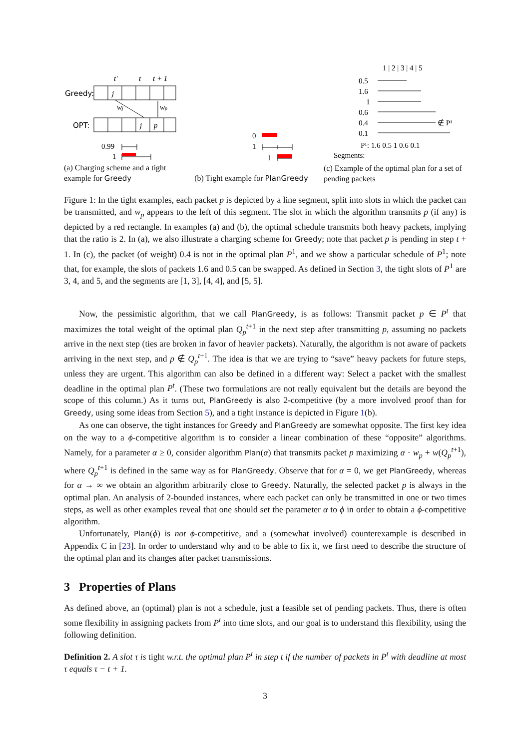t′
t
t + 1
Greedy:
j
wj
wp
OPT:
j
p
0.99
1
(a) Charging scheme and a tight example for Greedy
0
1
1
(b) Tight example for PlanGreedy
1 | 2 | 3 | 4 | 5
0.5
1.6
1
0.6
0.4
∉ P¹
0.1
P¹: 1.6 0.5 1 0.6 0.1
Segments:
(c) Example of the optimal plan for a set of pending packets
Figure 1: In the tight examples, each packet p is depicted by a line segment, split into slots in which the packet can be transmitted, and w<sub>p</sub> appears to the left of this segment. The slot in which the algorithm transmits p (if any) is depicted by a red rectangle. In examples (a) and (b), the optimal schedule transmits both heavy packets, implying that the ratio is 2. In (a), we also illustrate a charging scheme for Greedy; note that packet p is pending in step t + 1. In (c), the packet (of weight) 0.4 is not in the optimal plan P<sup>1</sup>, and we show a particular schedule of P<sup>1</sup>; note that, for example, the slots of packets 1.6 and 0.5 can be swapped. As defined in Section 3, the tight slots of P<sup>1</sup> are 3, 4, and 5, and the segments are [1, 3], [4, 4], and [5, 5].
Now, the pessimistic algorithm, that we call PlanGreedy, is as follows: Transmit packet p ∈ P<sup>t</sup> that maximizes the total weight of the optimal plan Q<sub>p</sub><sup>t</sup><sup>+1</sup> in the next step after transmitting p, assuming no packets arrive in the next step (ties are broken in favor of heavier packets). Naturally, the algorithm is not aware of packets arriving in the next step, and p ∉ Q<sub>p</sub><sup>t</sup><sup>+1</sup>. The idea is that we are trying to “save” heavy packets for future steps, unless they are urgent. This algorithm can also be defined in a different way: Select a packet with the smallest deadline in the optimal plan P<sup>t</sup>. (These two formulations are not really equivalent but the details are beyond the scope of this column.) As it turns out, PlanGreedy is also 2-competitive (by a more involved proof than for Greedy, using some ideas from Section 5), and a tight instance is depicted in Figure 1(b).
As one can observe, the tight instances for Greedy and PlanGreedy are somewhat opposite. The first key idea on the way to a ϕ-competitive algorithm is to consider a linear combination of these “opposite” algorithms. Namely, for a parameter α ≥ 0, consider algorithm Plan(α) that transmits packet p maximizing α · w<sub>p</sub> + w(Q<sub>p</sub><sup>t</sup><sup>+1</sup>), where Q<sub>p</sub><sup>t</sup><sup>+1</sup> is defined in the same way as for PlanGreedy. Observe that for α = 0, we get PlanGreedy, whereas for α → ∞ we obtain an algorithm arbitrarily close to Greedy. Naturally, the selected packet p is always in the optimal plan. An analysis of 2-bounded instances, where each packet can only be transmitted in one or two times steps, as well as other examples reveal that one should set the parameter α to ϕ in order to obtain a ϕ-competitive algorithm.
Unfortunately, Plan(ϕ) is not ϕ-competitive, and a (somewhat involved) counterexample is described in Appendix C in [23]. In order to understand why and to be able to fix it, we first need to describe the structure of the optimal plan and its changes after packet transmissions.
3 Properties of Plans
As defined above, an (optimal) plan is not a schedule, just a feasible set of pending packets. Thus, there is often some flexibility in assigning packets from P<sup>t</sup> into time slots, and our goal is to understand this flexibility, using the following definition.
Definition 2. A slot τ is tight w.r.t. the optimal plan P<sup>t</sup> in step t if the number of packets in P<sup>t</sup> with deadline at most τ equals τ − t + 1.
3